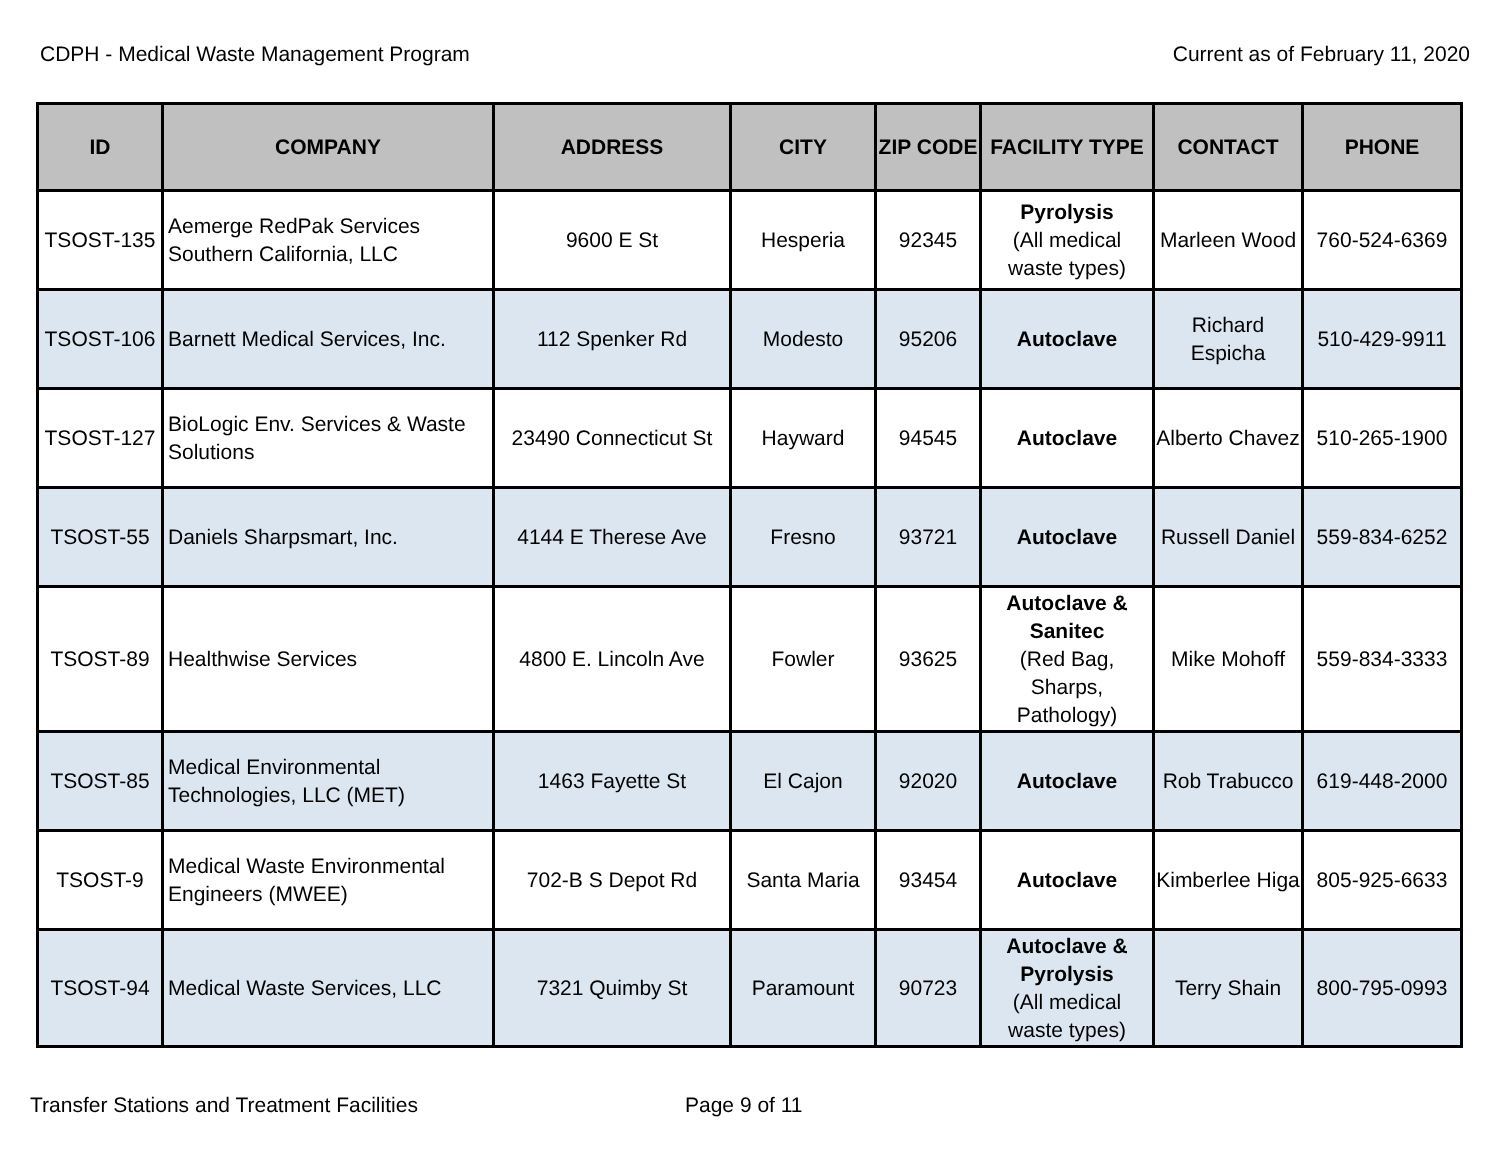CDPH - Medical Waste Management Program Current as of February 11, 2020
| ID | COMPANY | ADDRESS | CITY | ZIP CODE | FACILITY TYPE | CONTACT | PHONE |
| --- | --- | --- | --- | --- | --- | --- | --- |
| TSOST-135 | Aemerge RedPak Services Southern California, LLC | 9600 E St | Hesperia | 92345 | Pyrolysis (All medical waste types) | Marleen Wood | 760-524-6369 |
| TSOST-106 | Barnett Medical Services, Inc. | 112 Spenker Rd | Modesto | 95206 | Autoclave | Richard Espicha | 510-429-9911 |
| TSOST-127 | BioLogic Env. Services & Waste Solutions | 23490 Connecticut St | Hayward | 94545 | Autoclave | Alberto Chavez | 510-265-1900 |
| TSOST-55 | Daniels Sharpsmart, Inc. | 4144 E Therese Ave | Fresno | 93721 | Autoclave | Russell Daniel | 559-834-6252 |
| TSOST-89 | Healthwise Services | 4800 E. Lincoln Ave | Fowler | 93625 | Autoclave & Sanitec (Red Bag, Sharps, Pathology) | Mike Mohoff | 559-834-3333 |
| TSOST-85 | Medical Environmental Technologies, LLC (MET) | 1463 Fayette St | El Cajon | 92020 | Autoclave | Rob Trabucco | 619-448-2000 |
| TSOST-9 | Medical Waste Environmental Engineers (MWEE) | 702-B S Depot Rd | Santa Maria | 93454 | Autoclave | Kimberlee Higa | 805-925-6633 |
| TSOST-94 | Medical Waste Services, LLC | 7321 Quimby St | Paramount | 90723 | Autoclave & Pyrolysis (All medical waste types) | Terry Shain | 800-795-0993 |
Transfer Stations and Treatment Facilities Page 9 of 11